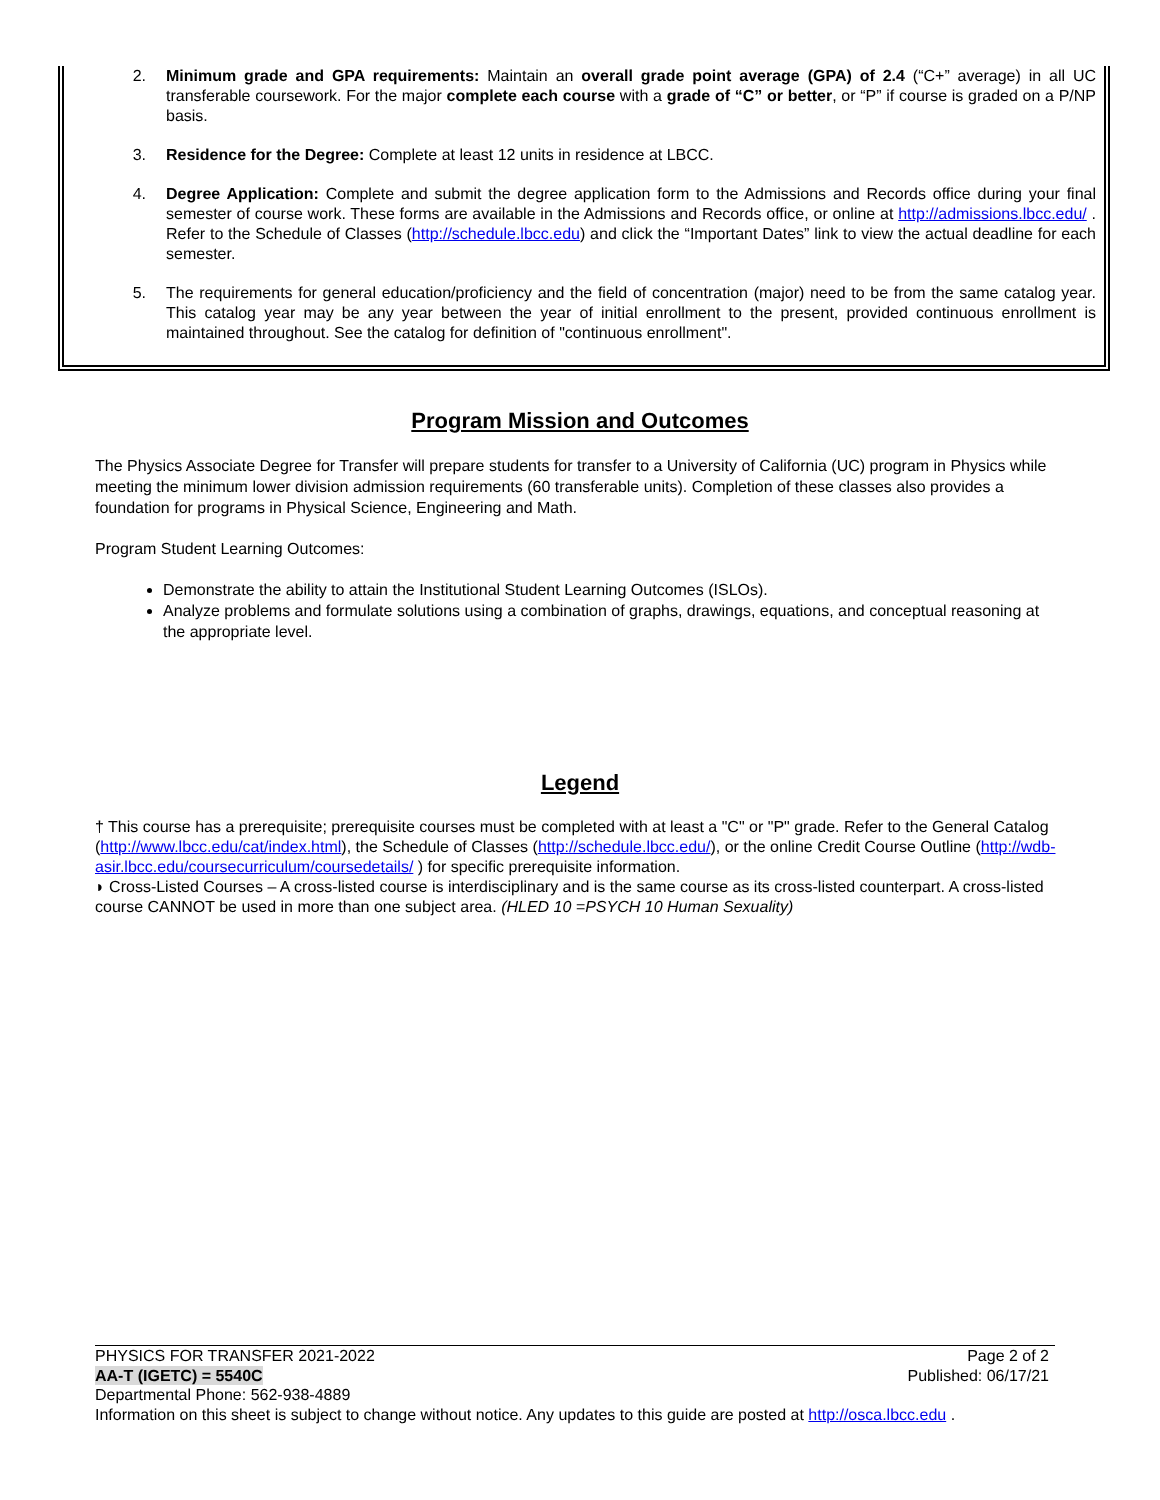2. Minimum grade and GPA requirements: Maintain an overall grade point average (GPA) of 2.4 (“C+” average) in all UC transferable coursework. For the major complete each course with a grade of “C” or better, or “P” if course is graded on a P/NP basis.
3. Residence for the Degree: Complete at least 12 units in residence at LBCC.
4. Degree Application: Complete and submit the degree application form to the Admissions and Records office during your final semester of course work. These forms are available in the Admissions and Records office, or online at http://admissions.lbcc.edu/ . Refer to the Schedule of Classes (http://schedule.lbcc.edu) and click the “Important Dates” link to view the actual deadline for each semester.
5. The requirements for general education/proficiency and the field of concentration (major) need to be from the same catalog year. This catalog year may be any year between the year of initial enrollment to the present, provided continuous enrollment is maintained throughout. See the catalog for definition of "continuous enrollment".
Program Mission and Outcomes
The Physics Associate Degree for Transfer will prepare students for transfer to a University of California (UC) program in Physics while meeting the minimum lower division admission requirements (60 transferable units). Completion of these classes also provides a foundation for programs in Physical Science, Engineering and Math.
Program Student Learning Outcomes:
Demonstrate the ability to attain the Institutional Student Learning Outcomes (ISLOs).
Analyze problems and formulate solutions using a combination of graphs, drawings, equations, and conceptual reasoning at the appropriate level.
Legend
† This course has a prerequisite; prerequisite courses must be completed with at least a "C" or "P" grade. Refer to the General Catalog (http://www.lbcc.edu/cat/index.html), the Schedule of Classes (http://schedule.lbcc.edu/), or the online Credit Course Outline (http://wdb-asir.lbcc.edu/coursecurriculum/coursedetails/ ) for specific prerequisite information.
◗ Cross-Listed Courses – A cross-listed course is interdisciplinary and is the same course as its cross-listed counterpart. A cross-listed course CANNOT be used in more than one subject area. (HLED 10 =PSYCH 10 Human Sexuality)
PHYSICS FOR TRANSFER 2021-2022 Page 2 of 2
AA-T (IGETC) = 5540C Published: 06/17/21
Departmental Phone: 562-938-4889
Information on this sheet is subject to change without notice. Any updates to this guide are posted at http://osca.lbcc.edu .